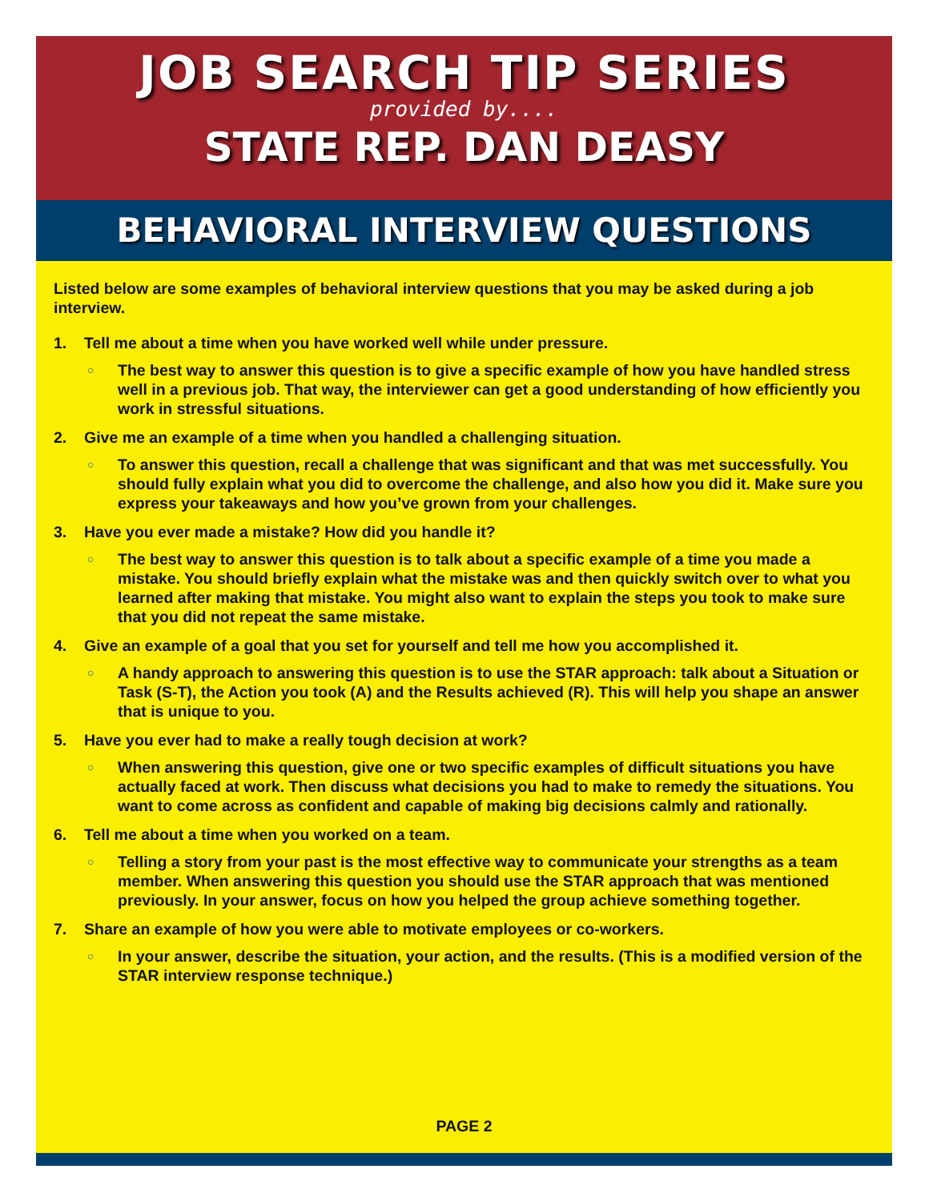JOB SEARCH TIP SERIES
provided by....
STATE REP. DAN DEASY
BEHAVIORAL INTERVIEW QUESTIONS
Listed below are some examples of behavioral interview questions that you may be asked during a job interview.
1. Tell me about a time when you have worked well while under pressure.
○
The best way to answer this question is to give a specific example of how you have handled stress well in a previous job. That way, the interviewer can get a good understanding of how efficiently you work in stressful situations.
2. Give me an example of a time when you handled a challenging situation.
○
To answer this question, recall a challenge that was significant and that was met successfully. You should fully explain what you did to overcome the challenge, and also how you did it. Make sure you express your takeaways and how you’ve grown from your challenges.
3. Have you ever made a mistake? How did you handle it?
○
The best way to answer this question is to talk about a specific example of a time you made a mistake. You should briefly explain what the mistake was and then quickly switch over to what you learned after making that mistake. You might also want to explain the steps you took to make sure that you did not repeat the same mistake.
4. Give an example of a goal that you set for yourself and tell me how you accomplished it.
○
A handy approach to answering this question is to use the STAR approach: talk about a Situation or Task (S-T), the Action you took (A) and the Results achieved (R). This will help you shape an answer that is unique to you.
5. Have you ever had to make a really tough decision at work?
○
When answering this question, give one or two specific examples of difficult situations you have actually faced at work. Then discuss what decisions you had to make to remedy the situations. You want to come across as confident and capable of making big decisions calmly and rationally.
6. Tell me about a time when you worked on a team.
○
Telling a story from your past is the most effective way to communicate your strengths as a team member. When answering this question you should use the STAR approach that was mentioned previously. In your answer, focus on how you helped the group achieve something together.
7. Share an example of how you were able to motivate employees or co-workers.
○
In your answer, describe the situation, your action, and the results. (This is a modified version of the STAR interview response technique.)
PAGE 2